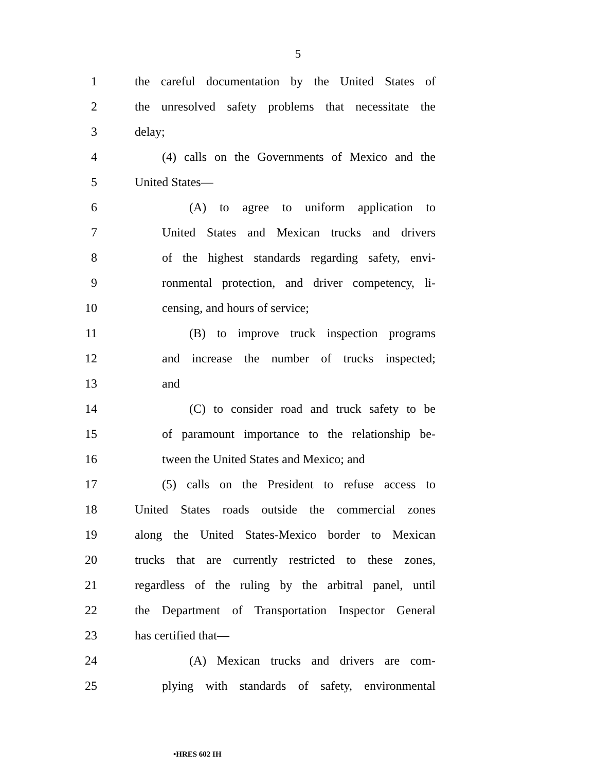5
1 the careful documentation by the United States of
2 the unresolved safety problems that necessitate the
3 delay;
4 (4) calls on the Governments of Mexico and the
5 United States—
6 (A) to agree to uniform application to
7 United States and Mexican trucks and drivers
8 of the highest standards regarding safety, envi-
9 ronmental protection, and driver competency, li-
10 censing, and hours of service;
11 (B) to improve truck inspection programs
12 and increase the number of trucks inspected;
13 and
14 (C) to consider road and truck safety to be
15 of paramount importance to the relationship be-
16 tween the United States and Mexico; and
17 (5) calls on the President to refuse access to
18 United States roads outside the commercial zones
19 along the United States-Mexico border to Mexican
20 trucks that are currently restricted to these zones,
21 regardless of the ruling by the arbitral panel, until
22 the Department of Transportation Inspector General
23 has certified that—
24 (A) Mexican trucks and drivers are com-
25 plying with standards of safety, environmental
•HRES 602 IH